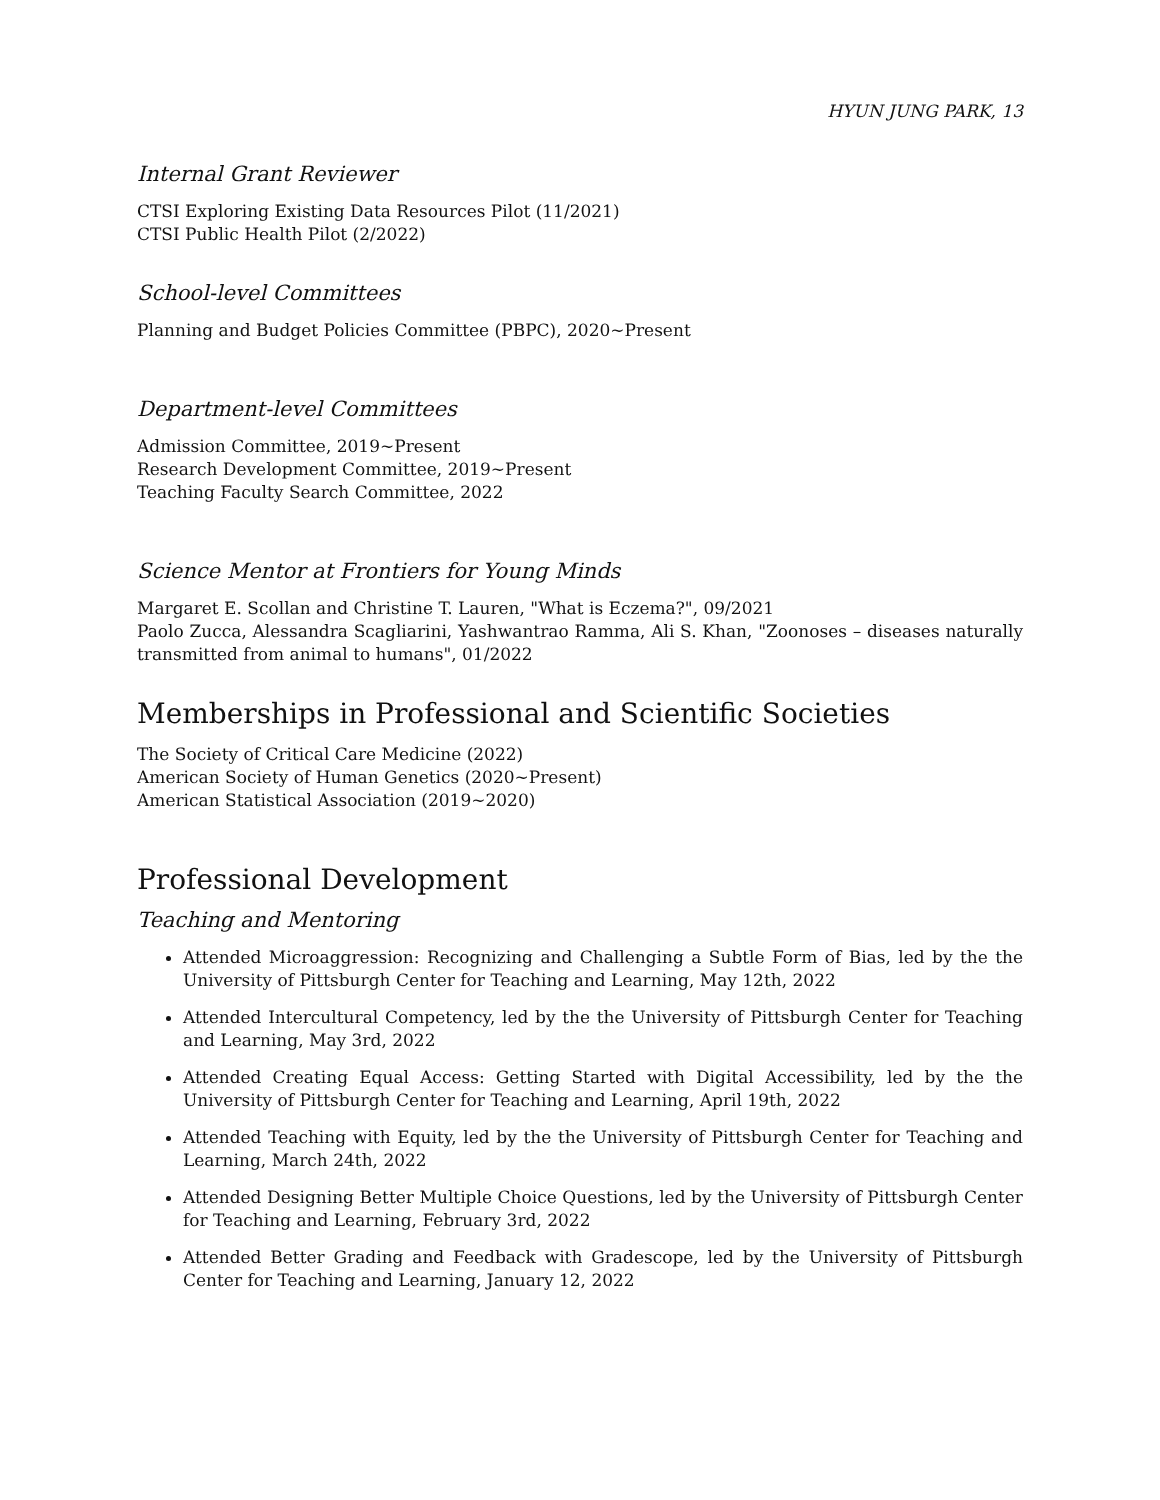HYUN JUNG PARK, 13
Internal Grant Reviewer
CTSI Exploring Existing Data Resources Pilot (11/2021)
CTSI Public Health Pilot (2/2022)
School-level Committees
Planning and Budget Policies Committee (PBPC), 2020∼Present
Department-level Committees
Admission Committee, 2019∼Present
Research Development Committee, 2019∼Present
Teaching Faculty Search Committee, 2022
Science Mentor at Frontiers for Young Minds
Margaret E. Scollan and Christine T. Lauren, "What is Eczema?", 09/2021
Paolo Zucca, Alessandra Scagliarini, Yashwantrao Ramma, Ali S. Khan, "Zoonoses – diseases naturally transmitted from animal to humans", 01/2022
Memberships in Professional and Scientific Societies
The Society of Critical Care Medicine (2022)
American Society of Human Genetics (2020∼Present)
American Statistical Association (2019∼2020)
Professional Development
Teaching and Mentoring
Attended Microaggression: Recognizing and Challenging a Subtle Form of Bias, led by the the University of Pittsburgh Center for Teaching and Learning, May 12th, 2022
Attended Intercultural Competency, led by the the University of Pittsburgh Center for Teaching and Learning, May 3rd, 2022
Attended Creating Equal Access: Getting Started with Digital Accessibility, led by the the University of Pittsburgh Center for Teaching and Learning, April 19th, 2022
Attended Teaching with Equity, led by the the University of Pittsburgh Center for Teaching and Learning, March 24th, 2022
Attended Designing Better Multiple Choice Questions, led by the University of Pittsburgh Center for Teaching and Learning, February 3rd, 2022
Attended Better Grading and Feedback with Gradescope, led by the University of Pittsburgh Center for Teaching and Learning, January 12, 2022